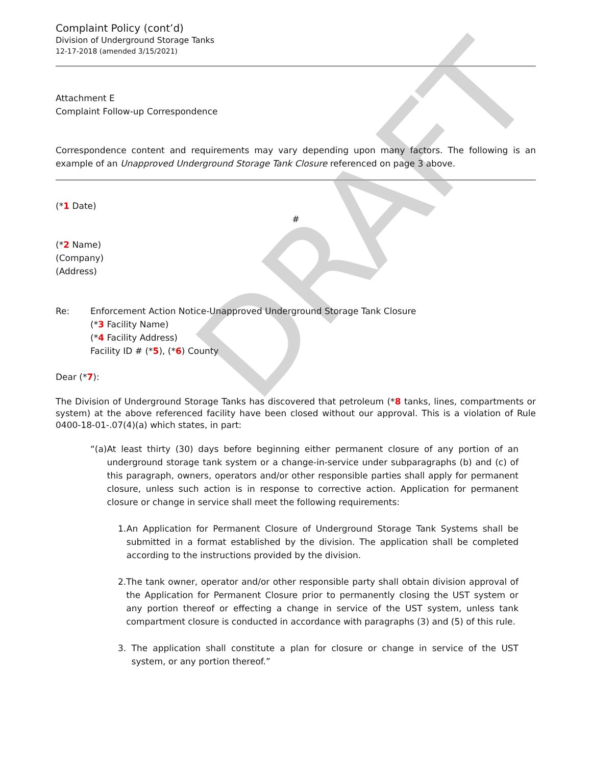DRAFT
Complaint Policy (cont’d)
Division of Underground Storage Tanks
12-17-2018 (amended 3/15/2021)
Attachment E
Complaint Follow-up Correspondence
Correspondence content and requirements may vary depending upon many factors. The following is an example of an Unapproved Underground Storage Tank Closure referenced on page 3 above.
(*1 Date)
#
(*2 Name)
(Company)
(Address)
Re: Enforcement Action Notice-Unapproved Underground Storage Tank Closure
(*3 Facility Name)
(*4 Facility Address)
Facility ID # (*5), (*6) County
Dear (*7):
The Division of Underground Storage Tanks has discovered that petroleum (*8 tanks, lines, compartments or system) at the above referenced facility have been closed without our approval. This is a violation of Rule 0400-18-01-.07(4)(a) which states, in part:
“(a) At least thirty (30) days before beginning either permanent closure of any portion of an underground storage tank system or a change-in-service under subparagraphs (b) and (c) of this paragraph, owners, operators and/or other responsible parties shall apply for permanent closure, unless such action is in response to corrective action. Application for permanent closure or change in service shall meet the following requirements:
1. An Application for Permanent Closure of Underground Storage Tank Systems shall be submitted in a format established by the division. The application shall be completed according to the instructions provided by the division.
2. The tank owner, operator and/or other responsible party shall obtain division approval of the Application for Permanent Closure prior to permanently closing the UST system or any portion thereof or effecting a change in service of the UST system, unless tank compartment closure is conducted in accordance with paragraphs (3) and (5) of this rule.
3. The application shall constitute a plan for closure or change in service of the UST system, or any portion thereof.”